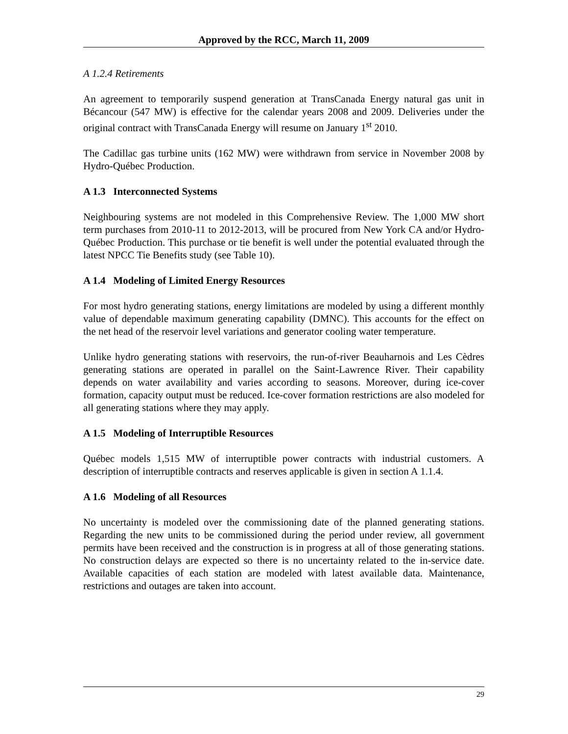Approved by the RCC, March 11, 2009
A 1.2.4 Retirements
An agreement to temporarily suspend generation at TransCanada Energy natural gas unit in Bécancour (547 MW) is effective for the calendar years 2008 and 2009. Deliveries under the original contract with TransCanada Energy will resume on January 1<sup>st</sup> 2010.
The Cadillac gas turbine units (162 MW) were withdrawn from service in November 2008 by Hydro-Québec Production.
A 1.3 Interconnected Systems
Neighbouring systems are not modeled in this Comprehensive Review. The 1,000 MW short term purchases from 2010-11 to 2012-2013, will be procured from New York CA and/or Hydro-Québec Production. This purchase or tie benefit is well under the potential evaluated through the latest NPCC Tie Benefits study (see Table 10).
A 1.4 Modeling of Limited Energy Resources
For most hydro generating stations, energy limitations are modeled by using a different monthly value of dependable maximum generating capability (DMNC). This accounts for the effect on the net head of the reservoir level variations and generator cooling water temperature.
Unlike hydro generating stations with reservoirs, the run-of-river Beauharnois and Les Cèdres generating stations are operated in parallel on the Saint-Lawrence River. Their capability depends on water availability and varies according to seasons. Moreover, during ice-cover formation, capacity output must be reduced. Ice-cover formation restrictions are also modeled for all generating stations where they may apply.
A 1.5 Modeling of Interruptible Resources
Québec models 1,515 MW of interruptible power contracts with industrial customers. A description of interruptible contracts and reserves applicable is given in section A 1.1.4.
A 1.6 Modeling of all Resources
No uncertainty is modeled over the commissioning date of the planned generating stations. Regarding the new units to be commissioned during the period under review, all government permits have been received and the construction is in progress at all of those generating stations. No construction delays are expected so there is no uncertainty related to the in-service date. Available capacities of each station are modeled with latest available data. Maintenance, restrictions and outages are taken into account.
29